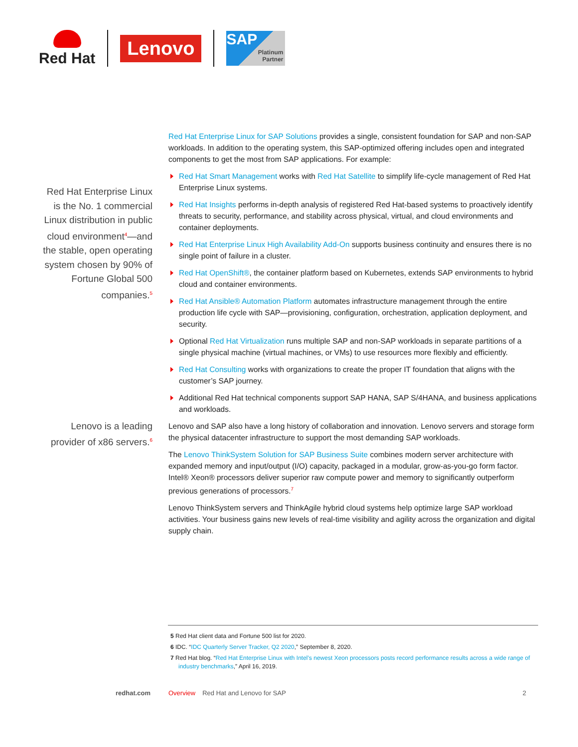Red Hat
Lenovo
SAP
Platinum
Partner
Red Hat Enterprise Linux is the No. 1 commercial Linux distribution in public cloud environment<sup>4</sup>—and the stable, open operating system chosen by 90% of Fortune Global 500 companies.<sup>5</sup>
Lenovo is a leading provider of x86 servers.<sup>6</sup>
Red Hat Enterprise Linux for SAP Solutions provides a single, consistent foundation for SAP and non-SAP workloads. In addition to the operating system, this SAP-optimized offering includes open and integrated components to get the most from SAP applications. For example:
Red Hat Smart Management works with Red Hat Satellite to simplify life-cycle management of Red Hat Enterprise Linux systems.
Red Hat Insights performs in-depth analysis of registered Red Hat-based systems to proactively identify threats to security, performance, and stability across physical, virtual, and cloud environments and container deployments.
Red Hat Enterprise Linux High Availability Add-On supports business continuity and ensures there is no single point of failure in a cluster.
Red Hat OpenShift®, the container platform based on Kubernetes, extends SAP environments to hybrid cloud and container environments.
Red Hat Ansible® Automation Platform automates infrastructure management through the entire production life cycle with SAP—provisioning, configuration, orchestration, application deployment, and security.
Optional Red Hat Virtualization runs multiple SAP and non-SAP workloads in separate partitions of a single physical machine (virtual machines, or VMs) to use resources more flexibly and efficiently.
Red Hat Consulting works with organizations to create the proper IT foundation that aligns with the customer’s SAP journey.
Additional Red Hat technical components support SAP HANA, SAP S/4HANA, and business applications and workloads.
Lenovo and SAP also have a long history of collaboration and innovation. Lenovo servers and storage form the physical datacenter infrastructure to support the most demanding SAP workloads.
The Lenovo ThinkSystem Solution for SAP Business Suite combines modern server architecture with expanded memory and input/output (I/O) capacity, packaged in a modular, grow-as-you-go form factor. Intel® Xeon® processors deliver superior raw compute power and memory to significantly outperform previous generations of processors.<sup>7</sup>
Lenovo ThinkSystem servers and ThinkAgile hybrid cloud systems help optimize large SAP workload activities. Your business gains new levels of real-time visibility and agility across the organization and digital supply chain.
5 Red Hat client data and Fortune 500 list for 2020.
6 IDC. “IDC Quarterly Server Tracker, Q2 2020,” September 8, 2020.
7 Red Hat blog. “Red Hat Enterprise Linux with Intel’s newest Xeon processors posts record performance results across a wide range of industry benchmarks,” April 16, 2019.
redhat.com Overview Red Hat and Lenovo for SAP 2